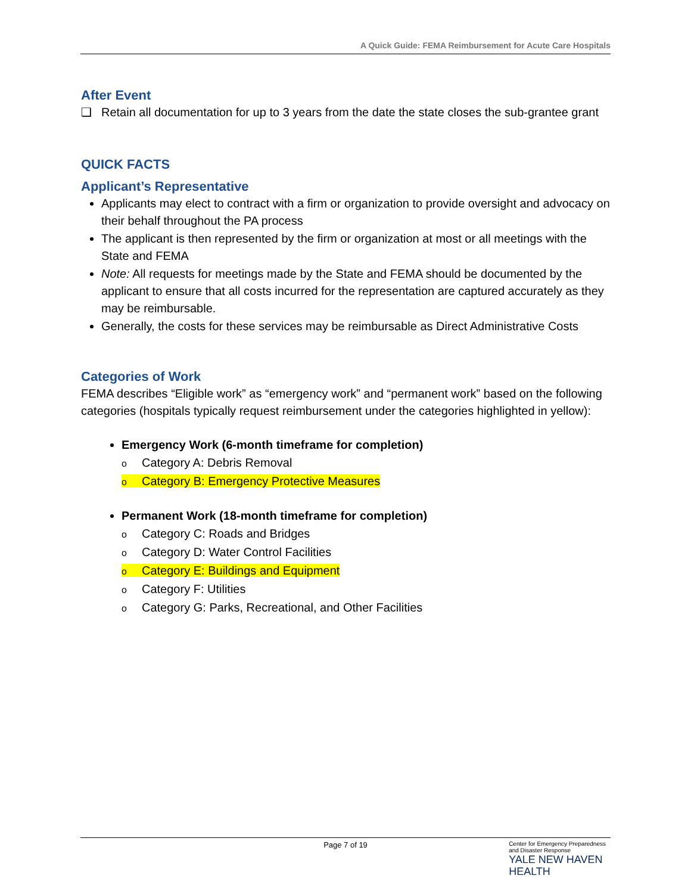A Quick Guide: FEMA Reimbursement for Acute Care Hospitals
After Event
❑ Retain all documentation for up to 3 years from the date the state closes the sub-grantee grant
QUICK FACTS
Applicant’s Representative
Applicants may elect to contract with a firm or organization to provide oversight and advocacy on their behalf throughout the PA process
The applicant is then represented by the firm or organization at most or all meetings with the State and FEMA
Note: All requests for meetings made by the State and FEMA should be documented by the applicant to ensure that all costs incurred for the representation are captured accurately as they may be reimbursable.
Generally, the costs for these services may be reimbursable as Direct Administrative Costs
Categories of Work
FEMA describes “Eligible work” as “emergency work” and “permanent work” based on the following categories (hospitals typically request reimbursement under the categories highlighted in yellow):
Emergency Work (6-month timeframe for completion)
o Category A: Debris Removal
o Category B: Emergency Protective Measures
Permanent Work (18-month timeframe for completion)
o Category C: Roads and Bridges
o Category D: Water Control Facilities
o Category E: Buildings and Equipment
o Category F: Utilities
o Category G: Parks, Recreational, and Other Facilities
Page 7 of 19
Center for Emergency Preparedness
and Disaster Response
YALE NEW HAVEN
HEALTH